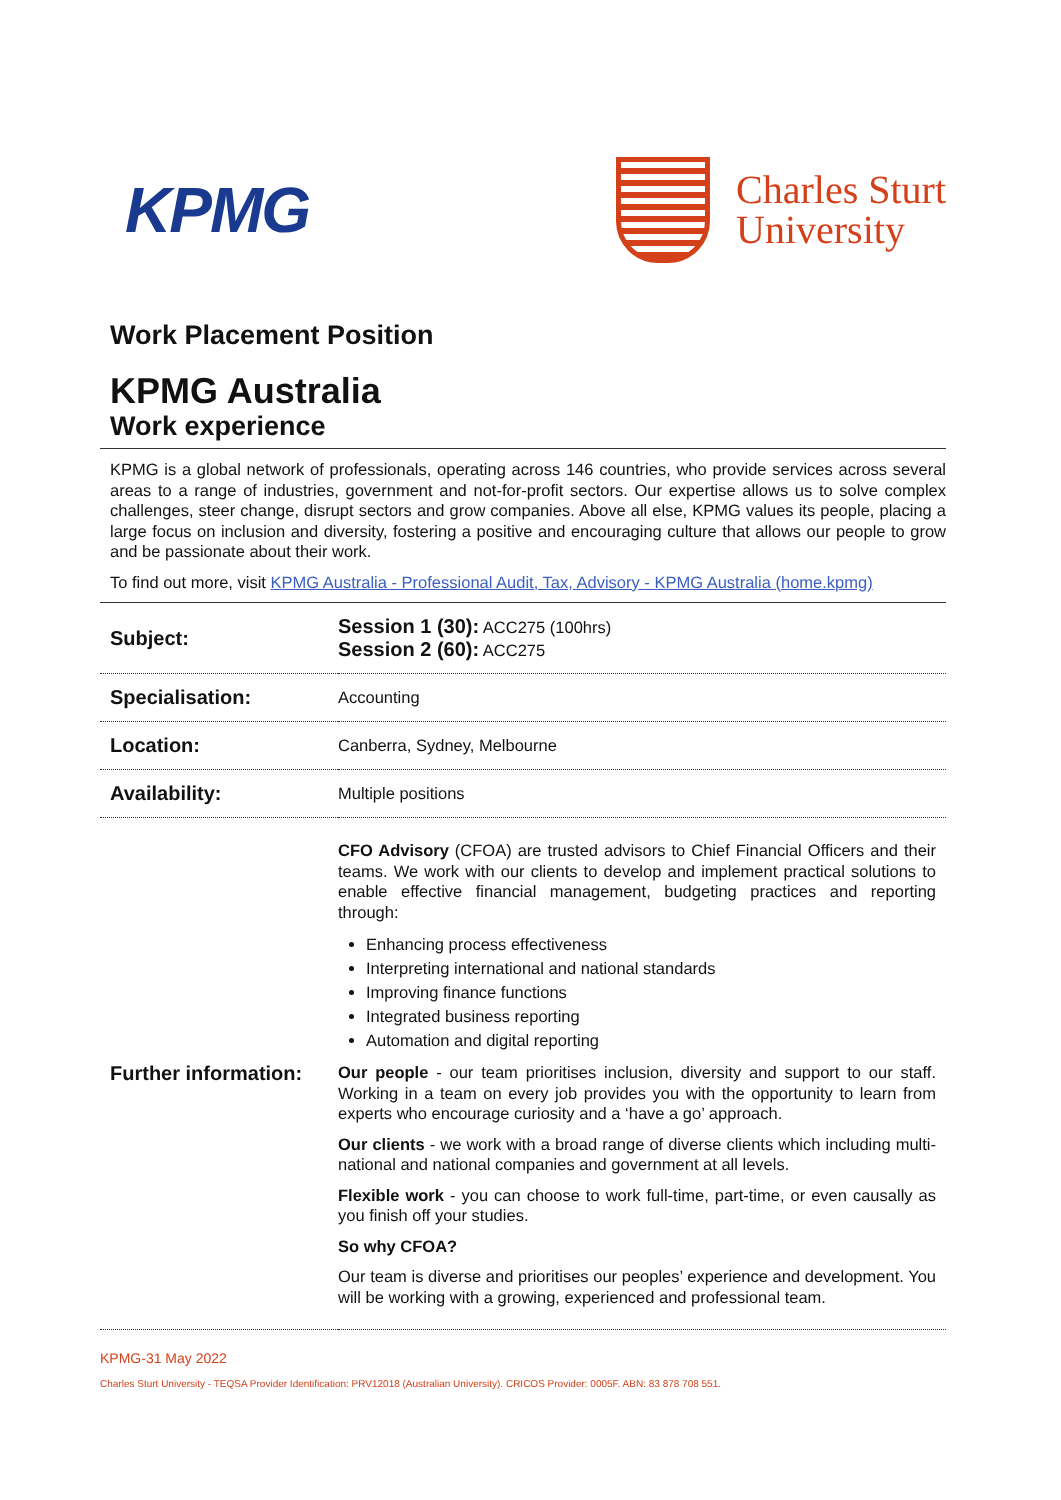KPMG
Charles Sturt
University
Work Placement Position
KPMG Australia
Work experience
KPMG is a global network of professionals, operating across 146 countries, who provide services across several areas to a range of industries, government and not-for-profit sectors. Our expertise allows us to solve complex challenges, steer change, disrupt sectors and grow companies. Above all else, KPMG values its people, placing a large focus on inclusion and diversity, fostering a positive and encouraging culture that allows our people to grow and be passionate about their work.
To find out more, visit KPMG Australia - Professional Audit, Tax, Advisory - KPMG Australia (home.kpmg)
| Subject: | Session 1 (30): ACC275 (100hrs) Session 2 (60): ACC275 |
| Specialisation: | Accounting |
| Location: | Canberra, Sydney, Melbourne |
| Availability: | Multiple positions |
| Further information: | CFO Advisory (CFOA) are trusted advisors to Chief Financial Officers and their teams. We work with our clients to develop and implement practical solutions to enable effective financial management, budgeting practices and reporting through: Enhancing process effectiveness Interpreting international and national standards Improving finance functions Integrated business reporting Automation and digital reporting Our people - our team prioritises inclusion, diversity and support to our staff. Working in a team on every job provides you with the opportunity to learn from experts who encourage curiosity and a ‘have a go’ approach. Our clients - we work with a broad range of diverse clients which including multi-national and national companies and government at all levels. Flexible work - you can choose to work full-time, part-time, or even causally as you finish off your studies. So why CFOA? Our team is diverse and prioritises our peoples’ experience and development. You will be working with a growing, experienced and professional team. |
KPMG-31 May 2022
Charles Sturt University - TEQSA Provider Identification: PRV12018 (Australian University). CRICOS Provider: 0005F. ABN: 83 878 708 551.